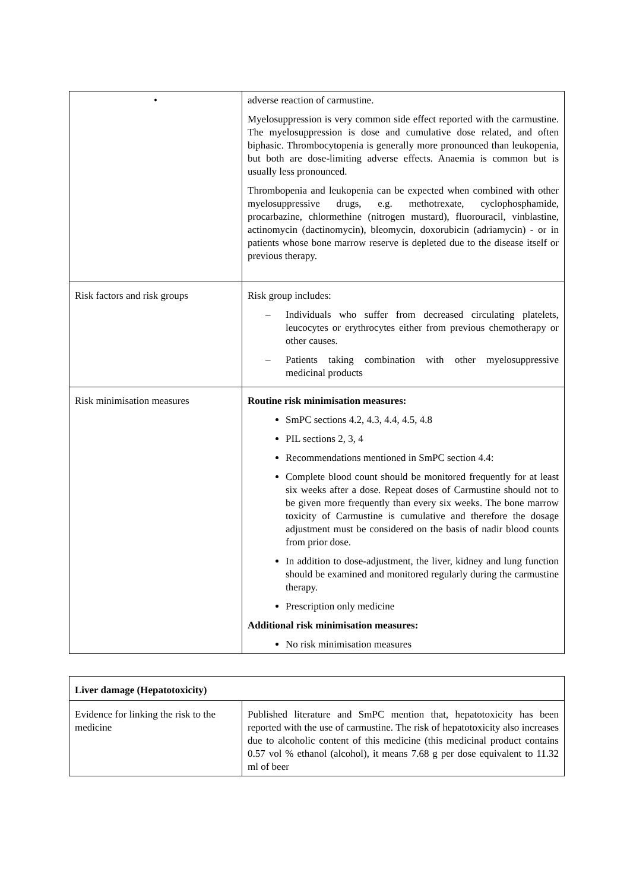| • | adverse reaction of carmustine. Myelosuppression is very common side effect reported with the carmustine. The myelosuppression is dose and cumulative dose related, and often biphasic. Thrombocytopenia is generally more pronounced than leukopenia, but both are dose-limiting adverse effects. Anaemia is common but is usually less pronounced. Thrombopenia and leukopenia can be expected when combined with other myelosuppressive drugs, e.g. methotrexate, cyclophosphamide, procarbazine, chlormethine (nitrogen mustard), fluorouracil, vinblastine, actinomycin (dactinomycin), bleomycin, doxorubicin (adriamycin) - or in patients whose bone marrow reserve is depleted due to the disease itself or previous therapy. |
| Risk factors and risk groups | Risk group includes: – Individuals who suffer from decreased circulating platelets, leucocytes or erythrocytes either from previous chemotherapy or other causes. – Patients taking combination with other myelosuppressive medicinal products |
| Risk minimisation measures | Routine risk minimisation measures: SmPC sections 4.2, 4.3, 4.4, 4.5, 4.8 PIL sections 2, 3, 4 Recommendations mentioned in SmPC section 4.4: Complete blood count should be monitored frequently for at least six weeks after a dose. Repeat doses of Carmustine should not to be given more frequently than every six weeks. The bone marrow toxicity of Carmustine is cumulative and therefore the dosage adjustment must be considered on the basis of nadir blood counts from prior dose. In addition to dose-adjustment, the liver, kidney and lung function should be examined and monitored regularly during the carmustine therapy. Prescription only medicine Additional risk minimisation measures: No risk minimisation measures |
| Liver damage (Hepatotoxicity) | |
| Evidence for linking the risk to the medicine | Published literature and SmPC mention that, hepatotoxicity has been reported with the use of carmustine. The risk of hepatotoxicity also increases due to alcoholic content of this medicine (this medicinal product contains 0.57 vol % ethanol (alcohol), it means 7.68 g per dose equivalent to 11.32 ml of beer |